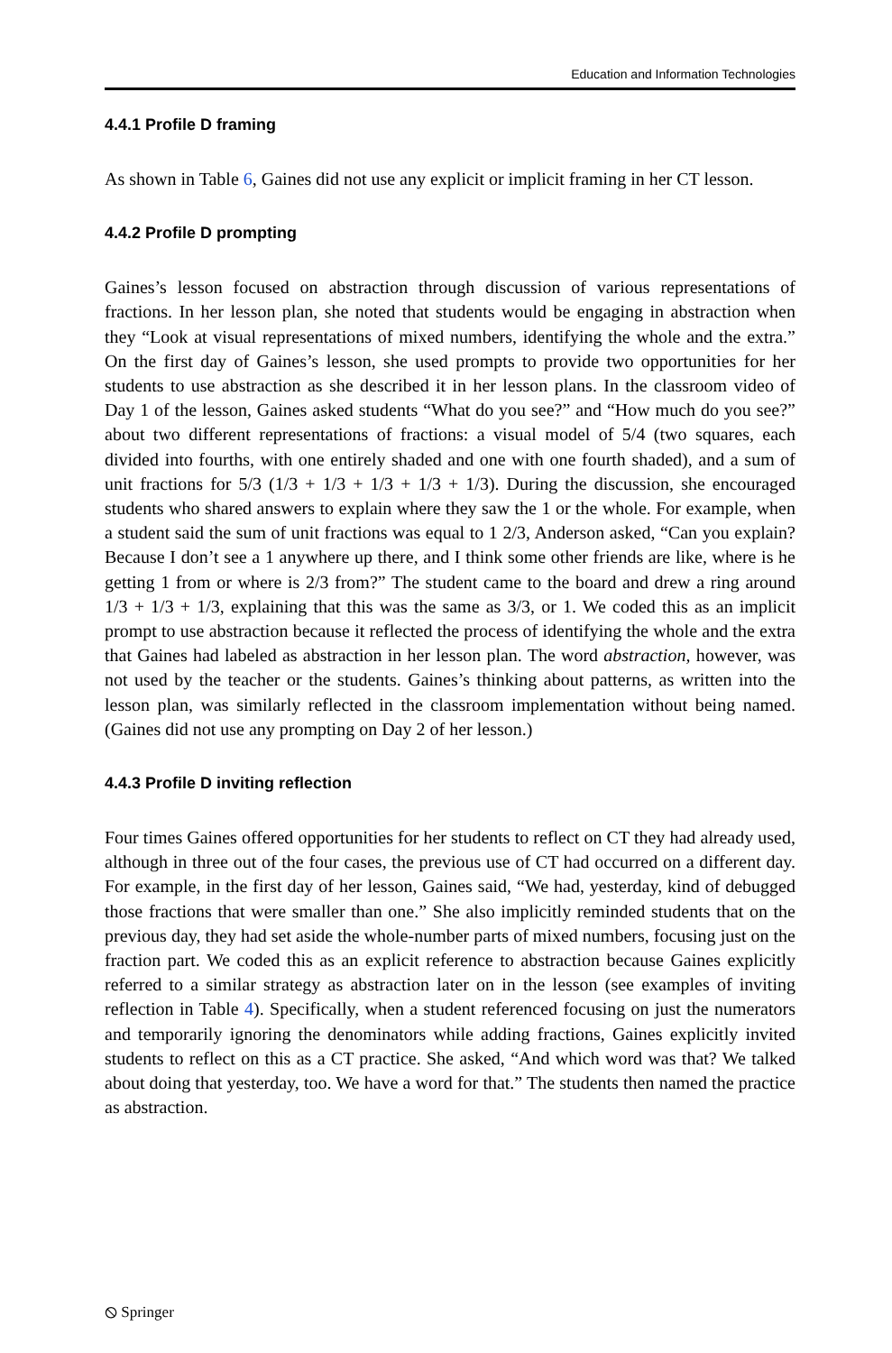Education and Information Technologies
4.4.1 Profile D framing
As shown in Table 6, Gaines did not use any explicit or implicit framing in her CT lesson.
4.4.2 Profile D prompting
Gaines’s lesson focused on abstraction through discussion of various representations of fractions. In her lesson plan, she noted that students would be engaging in abstraction when they “Look at visual representations of mixed numbers, identifying the whole and the extra.” On the first day of Gaines’s lesson, she used prompts to provide two opportunities for her students to use abstraction as she described it in her lesson plans. In the classroom video of Day 1 of the lesson, Gaines asked students “What do you see?” and “How much do you see?” about two different representations of fractions: a visual model of 5/4 (two squares, each divided into fourths, with one entirely shaded and one with one fourth shaded), and a sum of unit fractions for 5/3 (1/3 + 1/3 + 1/3 + 1/3 + 1/3). During the discussion, she encouraged students who shared answers to explain where they saw the 1 or the whole. For example, when a student said the sum of unit fractions was equal to 1 2/3, Anderson asked, “Can you explain? Because I don’t see a 1 anywhere up there, and I think some other friends are like, where is he getting 1 from or where is 2/3 from?” The student came to the board and drew a ring around 1/3 + 1/3 + 1/3, explaining that this was the same as 3/3, or 1. We coded this as an implicit prompt to use abstraction because it reflected the process of identifying the whole and the extra that Gaines had labeled as abstraction in her lesson plan. The word abstraction, however, was not used by the teacher or the students. Gaines’s thinking about patterns, as written into the lesson plan, was similarly reflected in the classroom implementation without being named. (Gaines did not use any prompting on Day 2 of her lesson.)
4.4.3 Profile D inviting reflection
Four times Gaines offered opportunities for her students to reflect on CT they had already used, although in three out of the four cases, the previous use of CT had occurred on a different day. For example, in the first day of her lesson, Gaines said, “We had, yesterday, kind of debugged those fractions that were smaller than one.” She also implicitly reminded students that on the previous day, they had set aside the whole-number parts of mixed numbers, focusing just on the fraction part. We coded this as an explicit reference to abstraction because Gaines explicitly referred to a similar strategy as abstraction later on in the lesson (see examples of inviting reflection in Table 4). Specifically, when a student referenced focusing on just the numerators and temporarily ignoring the denominators while adding fractions, Gaines explicitly invited students to reflect on this as a CT practice. She asked, “And which word was that? We talked about doing that yesterday, too. We have a word for that.” The students then named the practice as abstraction.
⦸ Springer